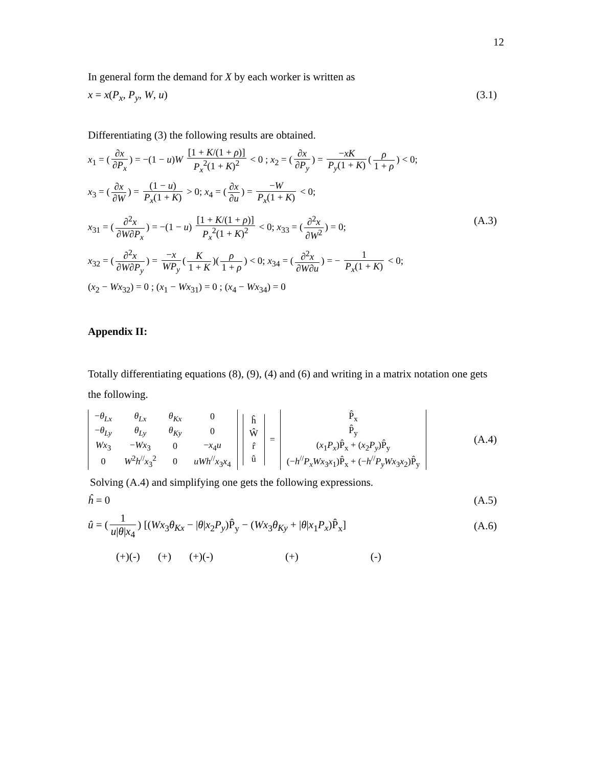12
In general form the demand for X by each worker is written as
x = x(P<sub>x</sub>, P<sub>y</sub>, W, u) (3.1)
Differentiating (3) the following results are obtained.
x<sub>1</sub> = (∂x ∂P<sub>x</sub>) = −(1 − u)W [1 + K/(1 + ρ)] P<sub>x</sub><sup>2</sup>(1 + K)<sup>2</sup> < 0 ; x<sub>2</sub> = (∂x ∂P<sub>y</sub>) = −xK P<sub>y</sub>(1 + K) (ρ 1 + ρ) < 0;
x<sub>3</sub> = (∂x ∂W) = (1 − u) P<sub>x</sub>(1 + K) > 0; x<sub>4</sub> = (∂x ∂u) = −W P<sub>x</sub>(1 + K) < 0;
x<sub>31</sub> = (∂<sup>2</sup>x ∂W∂P<sub>x</sub>) = −(1 − u) [1 + K/(1 + ρ)] P<sub>x</sub><sup>2</sup>(1 + K)<sup>2</sup> < 0; x<sub>33</sub> = (∂<sup>2</sup>x ∂W<sup>2</sup>) = 0;
x<sub>32</sub> = (∂<sup>2</sup>x ∂W∂P<sub>y</sub>) = −x WP<sub>y</sub> (K 1 + K)(ρ 1 + ρ) < 0; x<sub>34</sub> = (∂<sup>2</sup>x ∂W∂u) = − 1 P<sub>x</sub>(1 + K) < 0;
(x<sub>2</sub> − Wx<sub>32</sub>) = 0 ; (x<sub>1</sub> − Wx<sub>31</sub>) = 0 ; (x<sub>4</sub> − Wx<sub>34</sub>) = 0
(A.3)
Appendix II:
Totally differentiating equations (8), (9), (4) and (6) and writing in a matrix notation one gets the following.
| − θ<sub>Lx</sub> | θ<sub>Lx</sub> | θ<sub>Kx</sub> | 0 |
| − θ<sub>Ly</sub> | θ<sub>Ly</sub> | θ<sub>Ky</sub> | 0 |
| Wx<sub>3</sub> | − Wx<sub>3</sub> | 0 | − x<sub>4</sub> u |
| 0 | W<sup>2</sup> h<sup>//</sup> x<sub>3</sub><sup>2</sup> | 0 | uWh<sup>//</sup> x<sub>3</sub> x<sub>4</sub> |
| ĥ |
| Ŵ |
| r̂ |
| û |
=
| P̂<sub>x</sub> |
| P̂<sub>y</sub> |
| ( x<sub>1</sub> P<sub>x</sub> )P̂<sub>x</sub> + ( x<sub>2</sub> P<sub>y</sub> )P̂<sub>y</sub> |
| (− h<sup>//</sup> P<sub>x</sub>Wx<sub>3</sub> x<sub>1</sub>)P̂<sub>x</sub> + (− h<sup>//</sup> P<sub>y</sub>Wx<sub>3</sub> x<sub>2</sub>)P̂<sub>y</sub> |
(A.4)
Solving (A.4) and simplifying one gets the following expressions.
ĥ = 0 (A.5)
û = (1 u|θ|x<sub>4</sub>) [(Wx<sub>3</sub>θ<sub>Kx</sub> − |θ|x<sub>2</sub>P<sub>y</sub>)P̂<sub>y</sub> − (Wx<sub>3</sub>θ<sub>Ky</sub> + |θ|x<sub>1</sub>P<sub>x</sub>)P̂<sub>x</sub>] (A.6)
(+)(-) (+) (+)(-) (+) (-)